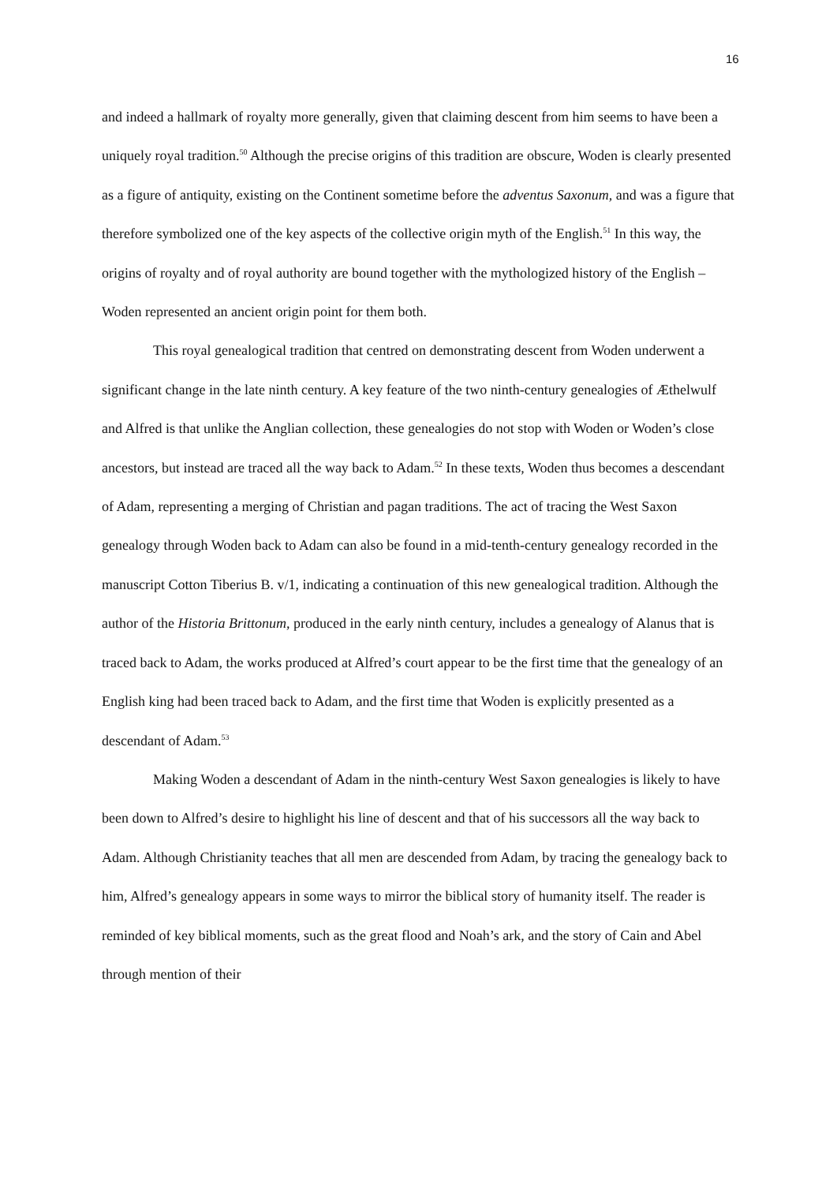16
and indeed a hallmark of royalty more generally, given that claiming descent from him seems to have been a uniquely royal tradition.<sup>50</sup> Although the precise origins of this tradition are obscure, Woden is clearly presented as a figure of antiquity, existing on the Continent sometime before the adventus Saxonum, and was a figure that therefore symbolized one of the key aspects of the collective origin myth of the English.<sup>51</sup> In this way, the origins of royalty and of royal authority are bound together with the mythologized history of the English – Woden represented an ancient origin point for them both.
This royal genealogical tradition that centred on demonstrating descent from Woden underwent a significant change in the late ninth century. A key feature of the two ninth-century genealogies of Æthelwulf and Alfred is that unlike the Anglian collection, these genealogies do not stop with Woden or Woden’s close ancestors, but instead are traced all the way back to Adam.<sup>52</sup> In these texts, Woden thus becomes a descendant of Adam, representing a merging of Christian and pagan traditions. The act of tracing the West Saxon genealogy through Woden back to Adam can also be found in a mid-tenth-century genealogy recorded in the manuscript Cotton Tiberius B. v/1, indicating a continuation of this new genealogical tradition. Although the author of the Historia Brittonum, produced in the early ninth century, includes a genealogy of Alanus that is traced back to Adam, the works produced at Alfred’s court appear to be the first time that the genealogy of an English king had been traced back to Adam, and the first time that Woden is explicitly presented as a descendant of Adam.<sup>53</sup>
Making Woden a descendant of Adam in the ninth-century West Saxon genealogies is likely to have been down to Alfred’s desire to highlight his line of descent and that of his successors all the way back to Adam. Although Christianity teaches that all men are descended from Adam, by tracing the genealogy back to him, Alfred’s genealogy appears in some ways to mirror the biblical story of humanity itself. The reader is reminded of key biblical moments, such as the great flood and Noah’s ark, and the story of Cain and Abel through mention of their